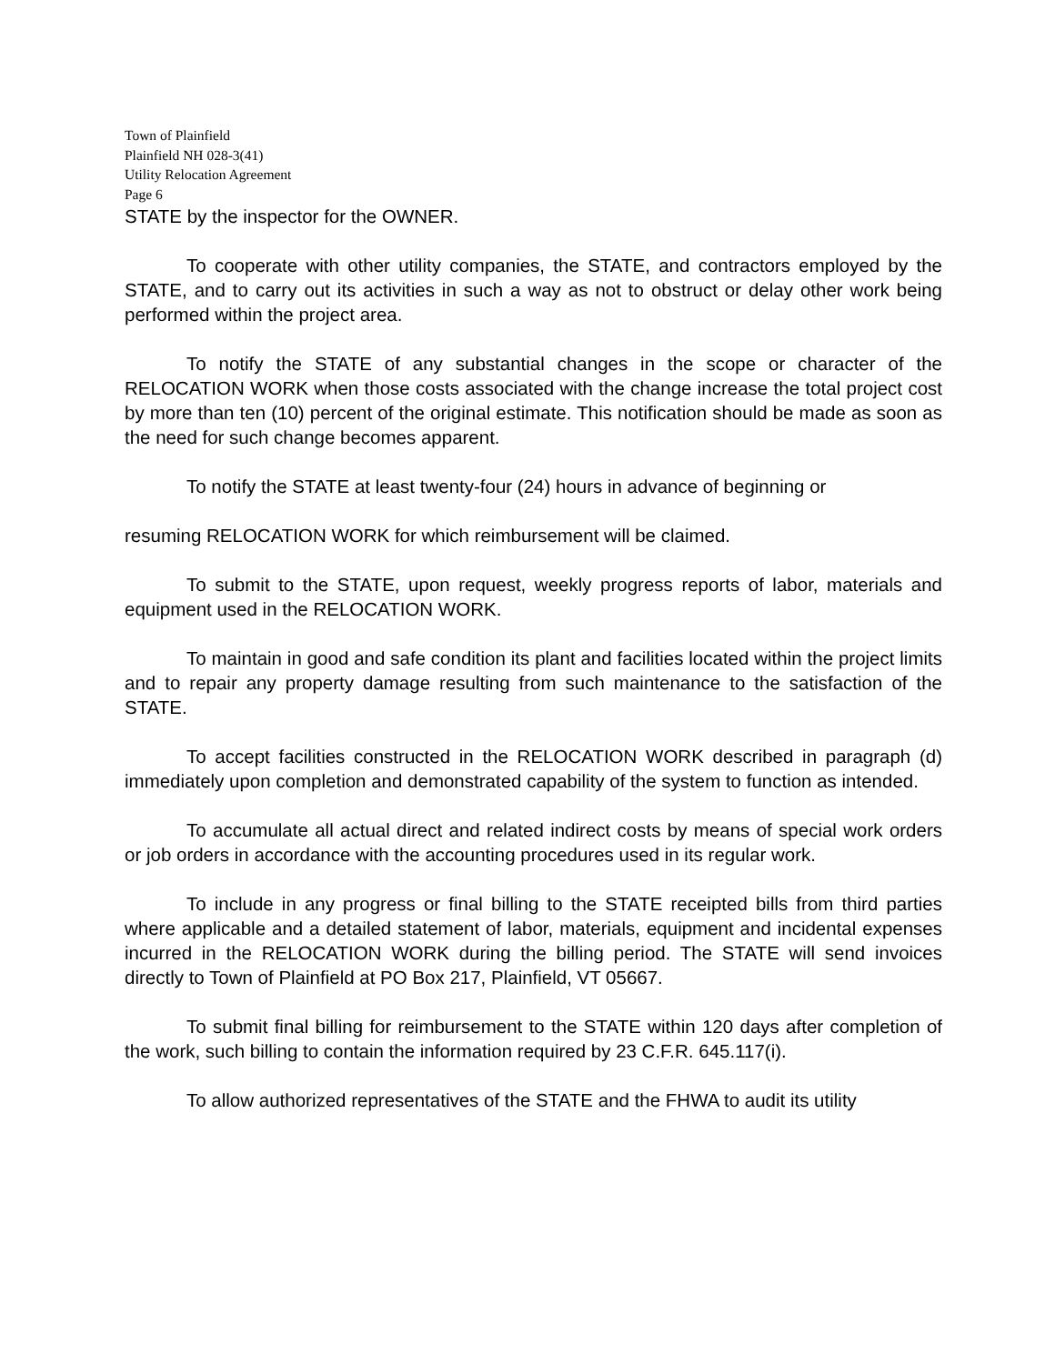Town of Plainfield
Plainfield NH 028-3(41)
Utility Relocation Agreement
Page 6
STATE by the inspector for the OWNER.
To cooperate with other utility companies, the STATE, and contractors employed by the STATE, and to carry out its activities in such a way as not to obstruct or delay other work being performed within the project area.
To notify the STATE of any substantial changes in the scope or character of the RELOCATION WORK when those costs associated with the change increase the total project cost by more than ten (10) percent of the original estimate. This notification should be made as soon as the need for such change becomes apparent.
To notify the STATE at least twenty-four (24) hours in advance of beginning or
resuming RELOCATION WORK for which reimbursement will be claimed.
To submit to the STATE, upon request, weekly progress reports of labor, materials and equipment used in the RELOCATION WORK.
To maintain in good and safe condition its plant and facilities located within the project limits and to repair any property damage resulting from such maintenance to the satisfaction of the STATE.
To accept facilities constructed in the RELOCATION WORK described in paragraph (d) immediately upon completion and demonstrated capability of the system to function as intended.
To accumulate all actual direct and related indirect costs by means of special work orders or job orders in accordance with the accounting procedures used in its regular work.
To include in any progress or final billing to the STATE receipted bills from third parties where applicable and a detailed statement of labor, materials, equipment and incidental expenses incurred in the RELOCATION WORK during the billing period. The STATE will send invoices directly to Town of Plainfield at PO Box 217, Plainfield, VT 05667.
To submit final billing for reimbursement to the STATE within 120 days after completion of the work, such billing to contain the information required by 23 C.F.R. 645.117(i).
To allow authorized representatives of the STATE and the FHWA to audit its utility